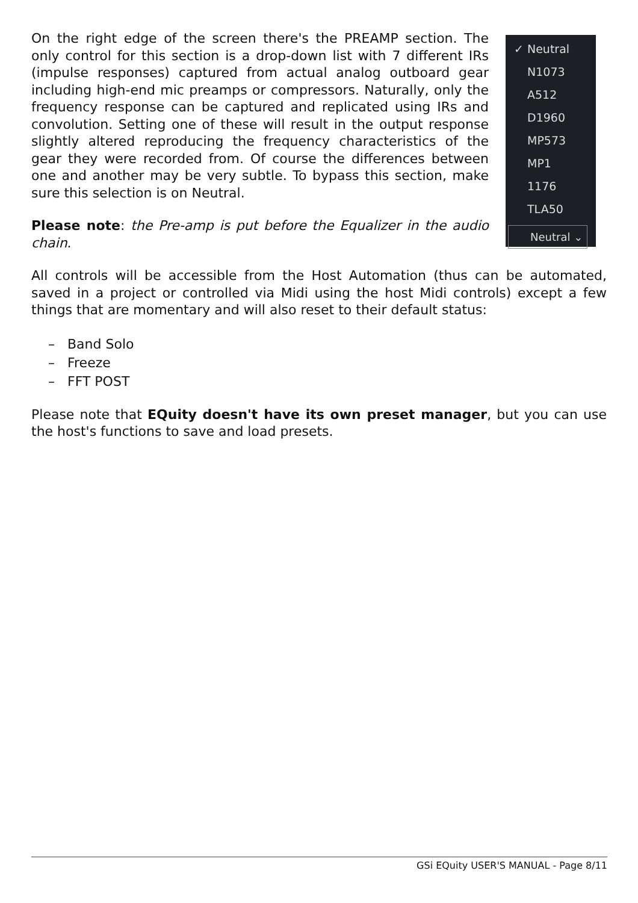On the right edge of the screen there's the PREAMP section. The only control for this section is a drop-down list with 7 different IRs (impulse responses) captured from actual analog outboard gear including high-end mic preamps or compressors. Naturally, only the frequency response can be captured and replicated using IRs and convolution. Setting one of these will result in the output response slightly altered reproducing the frequency characteristics of the gear they were recorded from. Of course the differences between one and another may be very subtle. To bypass this section, make sure this selection is on Neutral.
Please note: the Pre-amp is put before the Equalizer in the audio chain.
✓ Neutral
N1073
A512
D1960
MP573
MP1
1176
TLA50
Neutral ⌄
All controls will be accessible from the Host Automation (thus can be automated, saved in a project or controlled via Midi using the host Midi controls) except a few things that are momentary and will also reset to their default status:
– Band Solo
– Freeze
– FFT POST
Please note that EQuity doesn't have its own preset manager, but you can use the host's functions to save and load presets.
GSi EQuity USER'S MANUAL - Page 8/11